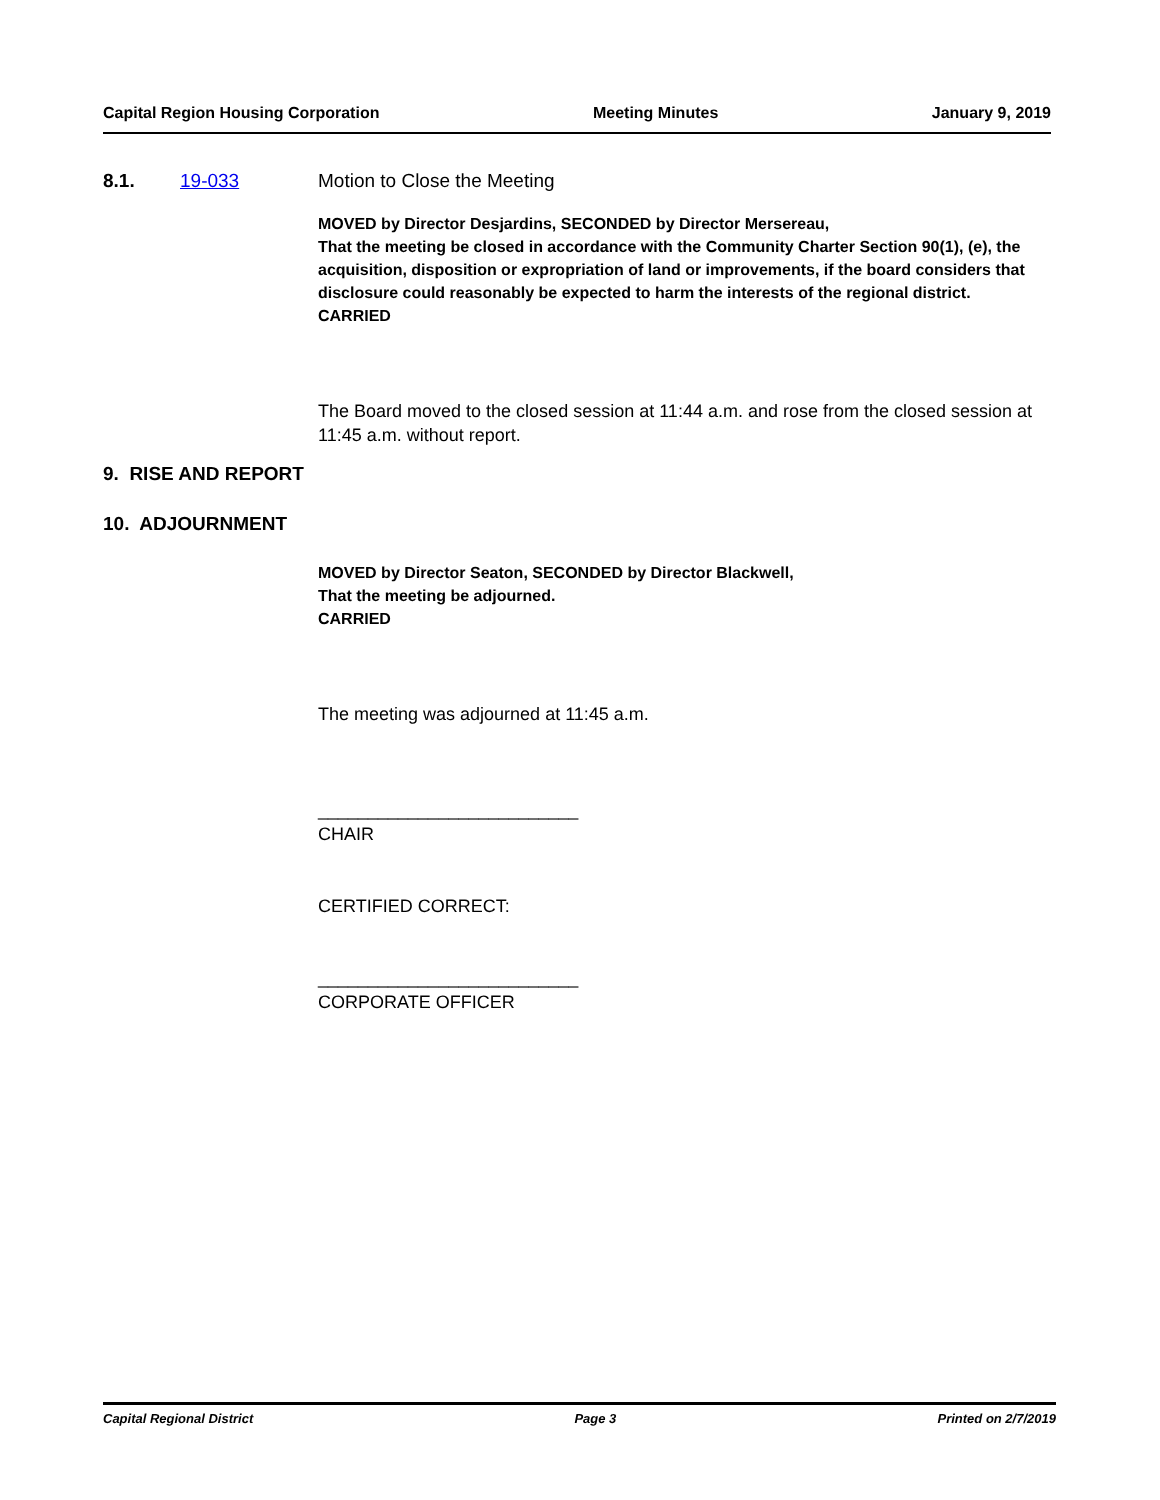Capital Region Housing Corporation Meeting Minutes January 9, 2019
8.1. 19-033 Motion to Close the Meeting
MOVED by Director Desjardins, SECONDED by Director Mersereau,
That the meeting be closed in accordance with the Community Charter Section 90(1), (e), the acquisition, disposition or expropriation of land or improvements, if the board considers that disclosure could reasonably be expected to harm the interests of the regional district.
CARRIED
The Board moved to the closed session at 11:44 a.m. and rose from the closed session at 11:45 a.m. without report.
9. RISE AND REPORT
10. ADJOURNMENT
MOVED by Director Seaton, SECONDED by Director Blackwell,
That the meeting be adjourned.
CARRIED
The meeting was adjourned at 11:45 a.m.
__________________________
CHAIR
CERTIFIED CORRECT:
__________________________
CORPORATE OFFICER
Capital Regional District Page 3 Printed on 2/7/2019